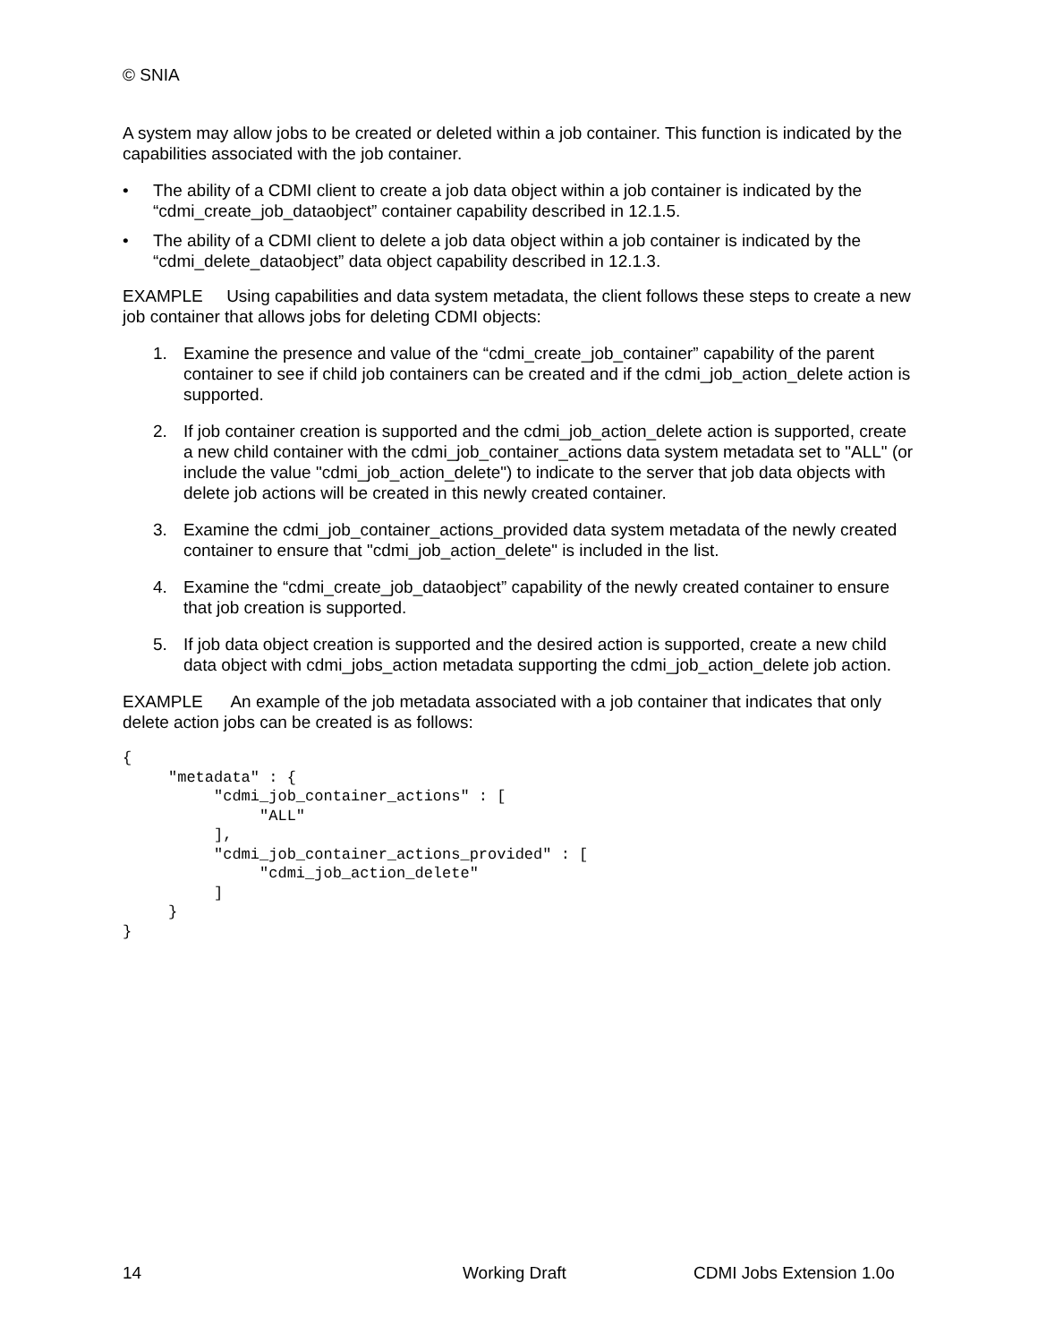© SNIA
A system may allow jobs to be created or deleted within a job container. This function is indicated by the capabilities associated with the job container.
• The ability of a CDMI client to create a job data object within a job container is indicated by the “cdmi_create_job_dataobject” container capability described in 12.1.5.
• The ability of a CDMI client to delete a job data object within a job container is indicated by the “cdmi_delete_dataobject” data object capability described in 12.1.3.
EXAMPLE Using capabilities and data system metadata, the client follows these steps to create a new job container that allows jobs for deleting CDMI objects:
1. Examine the presence and value of the “cdmi_create_job_container” capability of the parent container to see if child job containers can be created and if the cdmi_job_action_delete action is supported.
2. If job container creation is supported and the cdmi_job_action_delete action is supported, create a new child container with the cdmi_job_container_actions data system metadata set to "ALL" (or include the value "cdmi_job_action_delete") to indicate to the server that job data objects with delete job actions will be created in this newly created container.
3. Examine the cdmi_job_container_actions_provided data system metadata of the newly created container to ensure that "cdmi_job_action_delete" is included in the list.
4. Examine the “cdmi_create_job_dataobject” capability of the newly created container to ensure that job creation is supported.
5. If job data object creation is supported and the desired action is supported, create a new child data object with cdmi_jobs_action metadata supporting the cdmi_job_action_delete job action.
EXAMPLE An example of the job metadata associated with a job container that indicates that only delete action jobs can be created is as follows:
{
     "metadata" : {
          "cdmi_job_container_actions" : [
               "ALL"
          ],
          "cdmi_job_container_actions_provided" : [
               "cdmi_job_action_delete"
          ]
     }
}
14 Working Draft CDMI Jobs Extension 1.0o